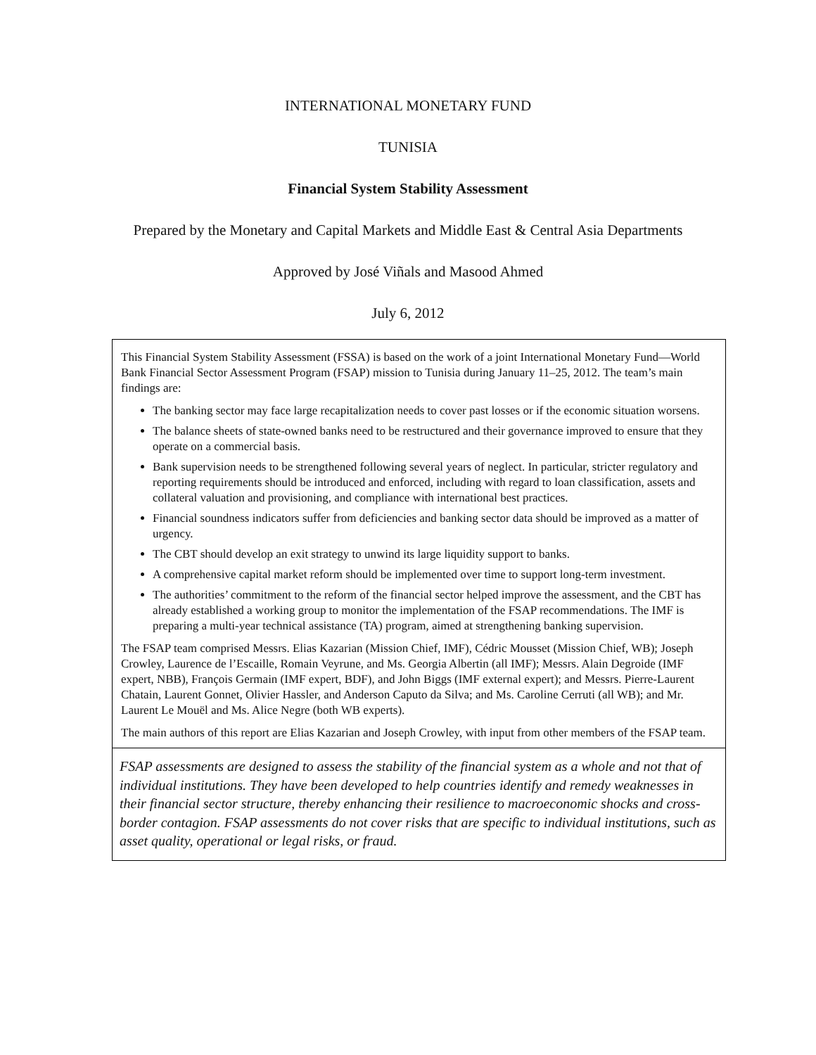INTERNATIONAL MONETARY FUND
TUNISIA
Financial System Stability Assessment
Prepared by the Monetary and Capital Markets and Middle East & Central Asia Departments
Approved by José Viñals and Masood Ahmed
July 6, 2012
This Financial System Stability Assessment (FSSA) is based on the work of a joint International Monetary Fund—World Bank Financial Sector Assessment Program (FSAP) mission to Tunisia during January 11–25, 2012. The team’s main findings are:
The banking sector may face large recapitalization needs to cover past losses or if the economic situation worsens.
The balance sheets of state-owned banks need to be restructured and their governance improved to ensure that they operate on a commercial basis.
Bank supervision needs to be strengthened following several years of neglect. In particular, stricter regulatory and reporting requirements should be introduced and enforced, including with regard to loan classification, assets and collateral valuation and provisioning, and compliance with international best practices.
Financial soundness indicators suffer from deficiencies and banking sector data should be improved as a matter of urgency.
The CBT should develop an exit strategy to unwind its large liquidity support to banks.
A comprehensive capital market reform should be implemented over time to support long-term investment.
The authorities’ commitment to the reform of the financial sector helped improve the assessment, and the CBT has already established a working group to monitor the implementation of the FSAP recommendations. The IMF is preparing a multi-year technical assistance (TA) program, aimed at strengthening banking supervision.
The FSAP team comprised Messrs. Elias Kazarian (Mission Chief, IMF), Cédric Mousset (Mission Chief, WB); Joseph Crowley, Laurence de l’Escaille, Romain Veyrune, and Ms. Georgia Albertin (all IMF); Messrs. Alain Degroide (IMF expert, NBB), François Germain (IMF expert, BDF), and John Biggs (IMF external expert); and Messrs. Pierre-Laurent Chatain, Laurent Gonnet, Olivier Hassler, and Anderson Caputo da Silva; and Ms. Caroline Cerruti (all WB); and Mr. Laurent Le Mouël and Ms. Alice Negre (both WB experts).
The main authors of this report are Elias Kazarian and Joseph Crowley, with input from other members of the FSAP team.
FSAP assessments are designed to assess the stability of the financial system as a whole and not that of individual institutions. They have been developed to help countries identify and remedy weaknesses in their financial sector structure, thereby enhancing their resilience to macroeconomic shocks and cross-border contagion. FSAP assessments do not cover risks that are specific to individual institutions, such as asset quality, operational or legal risks, or fraud.